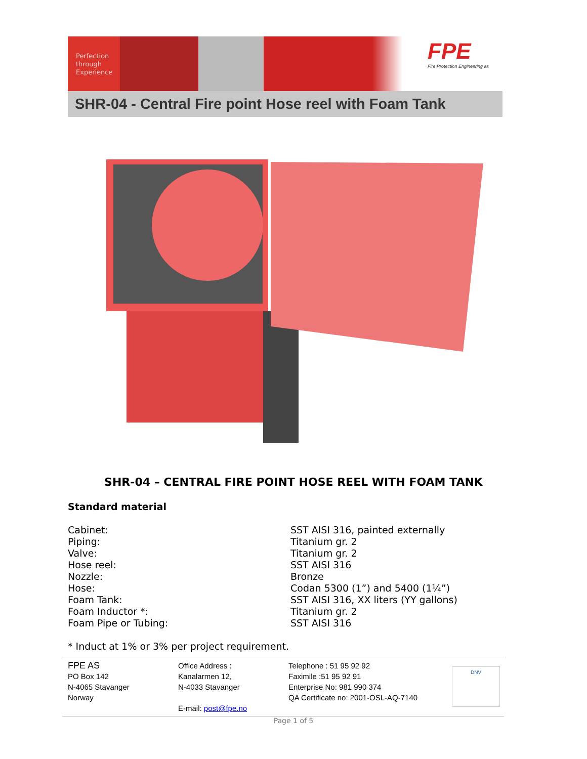Perfection
through
Experience
FPE
Fire Protection Engineering as
SHR-04 - Central Fire point Hose reel with Foam Tank
SHR-04 – CENTRAL FIRE POINT HOSE REEL WITH FOAM TANK
Standard material
| Cabinet: | SST AISI 316, painted externally |
| Piping: | Titanium gr. 2 |
| Valve: | Titanium gr. 2 |
| Hose reel: | SST AISI 316 |
| Nozzle: | Bronze |
| Hose: | Codan 5300 (1”) and 5400 (1¼”) |
| Foam Tank: | SST AISI 316, XX liters (YY gallons) |
| Foam Inductor *: | Titanium gr. 2 |
| Foam Pipe or Tubing: | SST AISI 316 |
* Induct at 1% or 3% per project requirement.
FPE AS
PO Box 142
N-4065 Stavanger
Norway
Office Address :
Kanalarmen 12,
N-4033 Stavanger
E-mail: post@fpe.no
Telephone : 51 95 92 92
Faximile :51 95 92 91
Enterprise No: 981 990 374
QA Certificate no: 2001-OSL-AQ-7140
DNV
Page 1 of 5